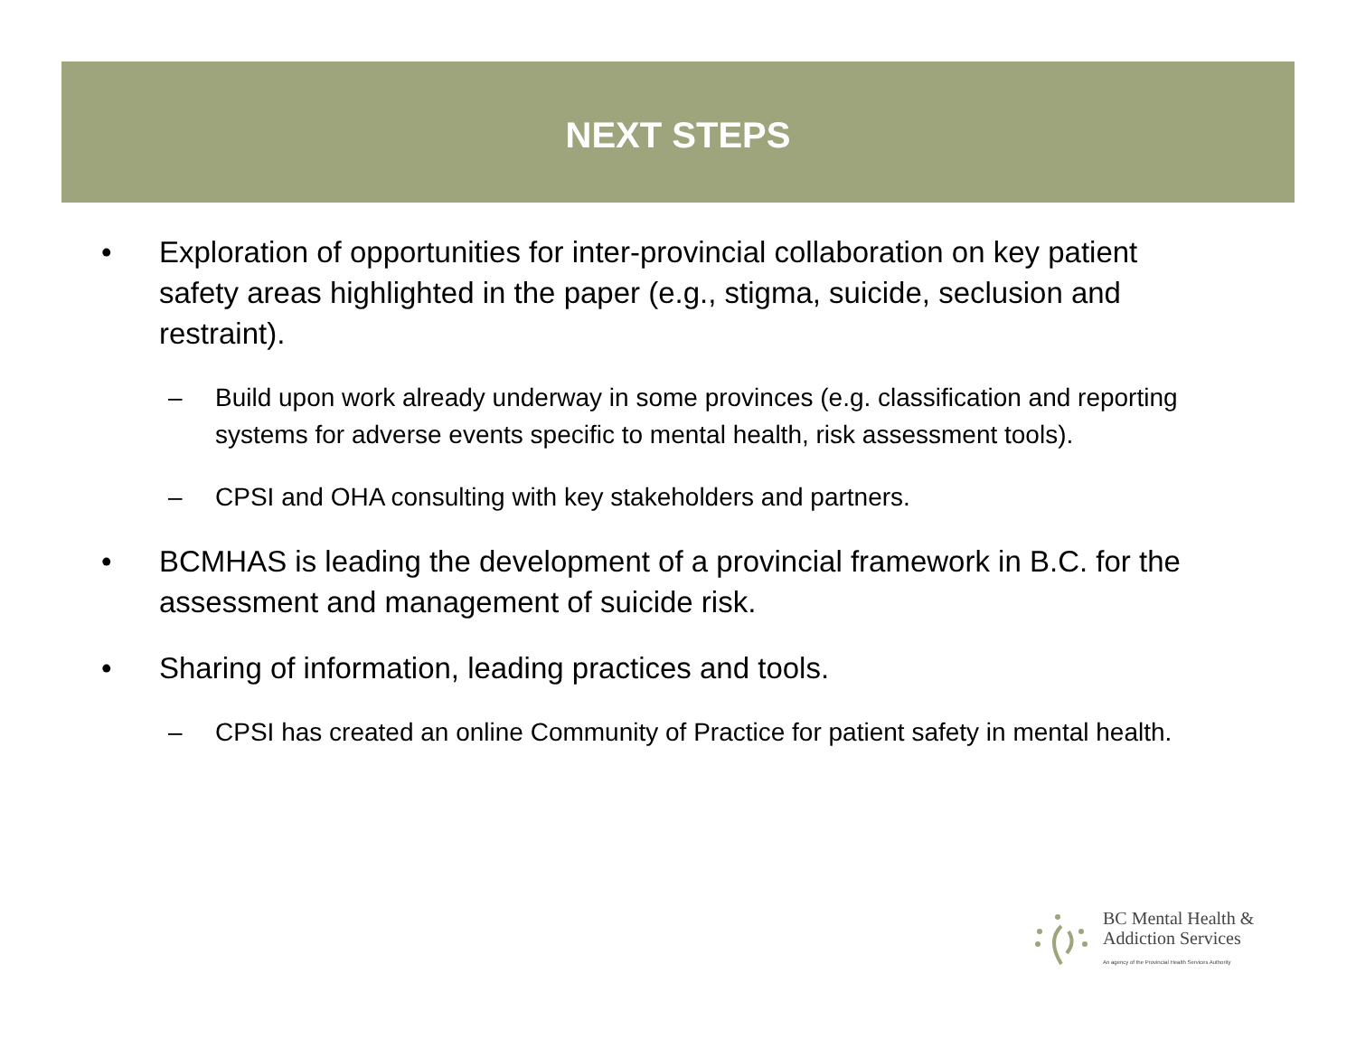NEXT STEPS
• Exploration of opportunities for inter-provincial collaboration on key patient safety areas highlighted in the paper (e.g., stigma, suicide, seclusion and restraint).
– Build upon work already underway in some provinces (e.g. classification and reporting systems for adverse events specific to mental health, risk assessment tools).
– CPSI and OHA consulting with key stakeholders and partners.
• BCMHAS is leading the development of a provincial framework in B.C. for the assessment and management of suicide risk.
• Sharing of information, leading practices and tools.
– CPSI has created an online Community of Practice for patient safety in mental health.
BC Mental Health &
Addiction Services
An agency of the Provincial Health Services Authority